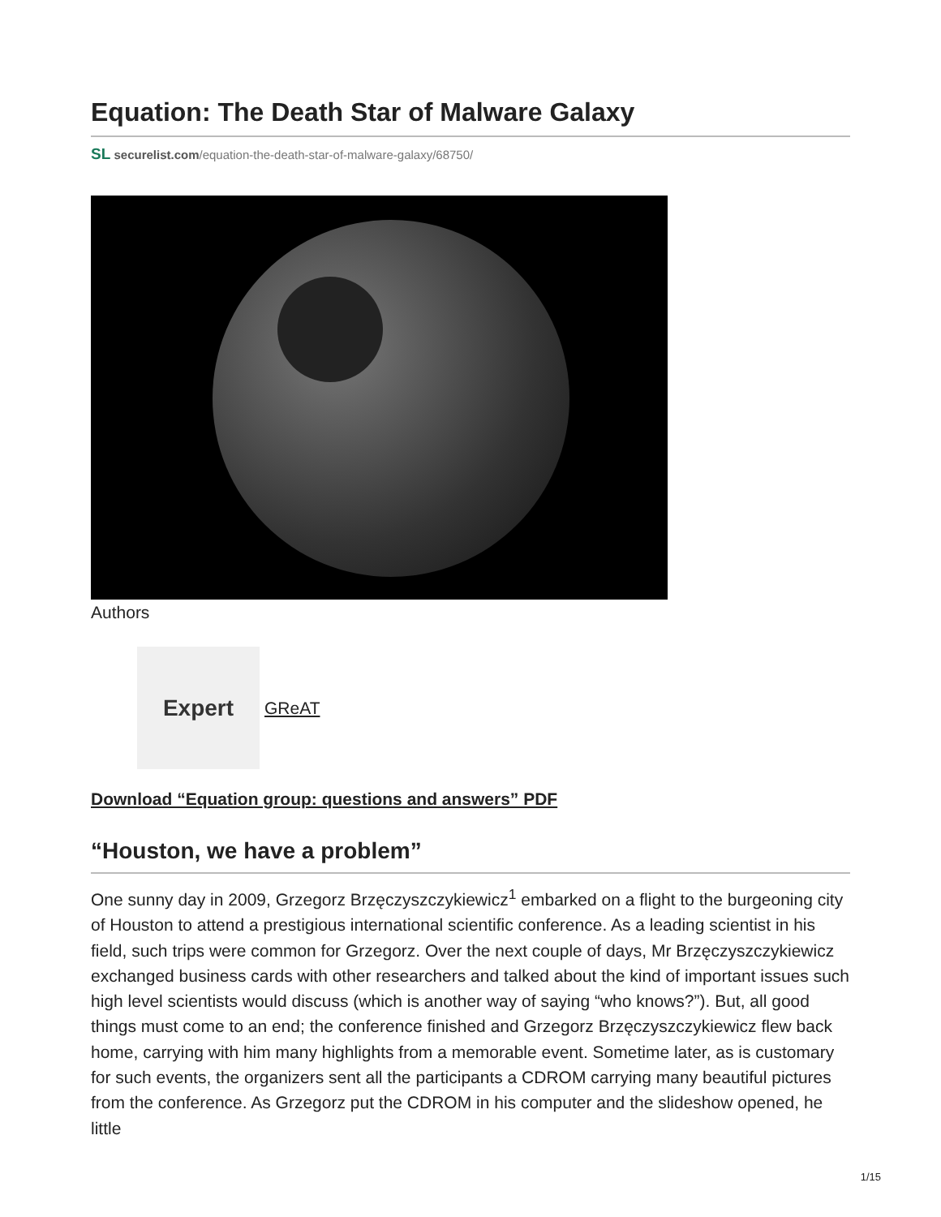Equation: The Death Star of Malware Galaxy
SL securelist.com/equation-the-death-star-of-malware-galaxy/68750/
Authors
Expert
GReAT
Download “Equation group: questions and answers” PDF
“Houston, we have a problem”
One sunny day in 2009, Grzegorz Brzęczyszczykiewicz<sup>1</sup> embarked on a flight to the burgeoning city of Houston to attend a prestigious international scientific conference. As a leading scientist in his field, such trips were common for Grzegorz. Over the next couple of days, Mr Brzęczyszczykiewicz exchanged business cards with other researchers and talked about the kind of important issues such high level scientists would discuss (which is another way of saying “who knows?”). But, all good things must come to an end; the conference finished and Grzegorz Brzęczyszczykiewicz flew back home, carrying with him many highlights from a memorable event. Sometime later, as is customary for such events, the organizers sent all the participants a CDROM carrying many beautiful pictures from the conference. As Grzegorz put the CDROM in his computer and the slideshow opened, he little
1/15